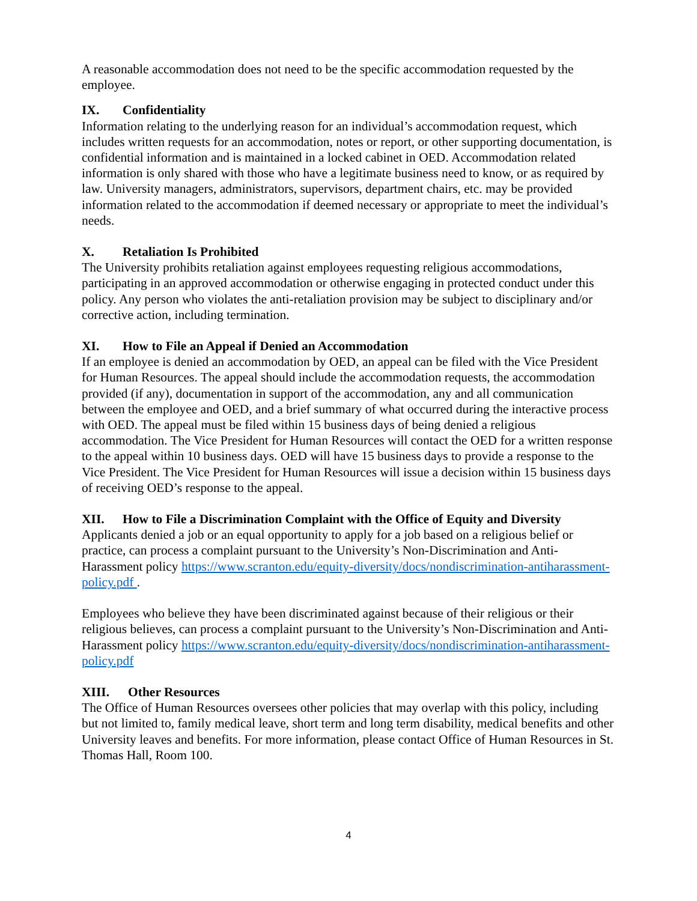A reasonable accommodation does not need to be the specific accommodation requested by the employee.
IX. Confidentiality
Information relating to the underlying reason for an individual’s accommodation request, which includes written requests for an accommodation, notes or report, or other supporting documentation, is confidential information and is maintained in a locked cabinet in OED. Accommodation related information is only shared with those who have a legitimate business need to know, or as required by law. University managers, administrators, supervisors, department chairs, etc. may be provided information related to the accommodation if deemed necessary or appropriate to meet the individual’s needs.
X. Retaliation Is Prohibited
The University prohibits retaliation against employees requesting religious accommodations, participating in an approved accommodation or otherwise engaging in protected conduct under this policy. Any person who violates the anti-retaliation provision may be subject to disciplinary and/or corrective action, including termination.
XI. How to File an Appeal if Denied an Accommodation
If an employee is denied an accommodation by OED, an appeal can be filed with the Vice President for Human Resources. The appeal should include the accommodation requests, the accommodation provided (if any), documentation in support of the accommodation, any and all communication between the employee and OED, and a brief summary of what occurred during the interactive process with OED. The appeal must be filed within 15 business days of being denied a religious accommodation. The Vice President for Human Resources will contact the OED for a written response to the appeal within 10 business days. OED will have 15 business days to provide a response to the Vice President. The Vice President for Human Resources will issue a decision within 15 business days of receiving OED’s response to the appeal.
XII. How to File a Discrimination Complaint with the Office of Equity and Diversity
Applicants denied a job or an equal opportunity to apply for a job based on a religious belief or practice, can process a complaint pursuant to the University’s Non-Discrimination and Anti-Harassment policy https://www.scranton.edu/equity-diversity/docs/nondiscrimination-antiharassment-policy.pdf .
Employees who believe they have been discriminated against because of their religious or their religious believes, can process a complaint pursuant to the University’s Non-Discrimination and Anti-Harassment policy https://www.scranton.edu/equity-diversity/docs/nondiscrimination-antiharassment-policy.pdf
XIII. Other Resources
The Office of Human Resources oversees other policies that may overlap with this policy, including but not limited to, family medical leave, short term and long term disability, medical benefits and other University leaves and benefits. For more information, please contact Office of Human Resources in St. Thomas Hall, Room 100.
4